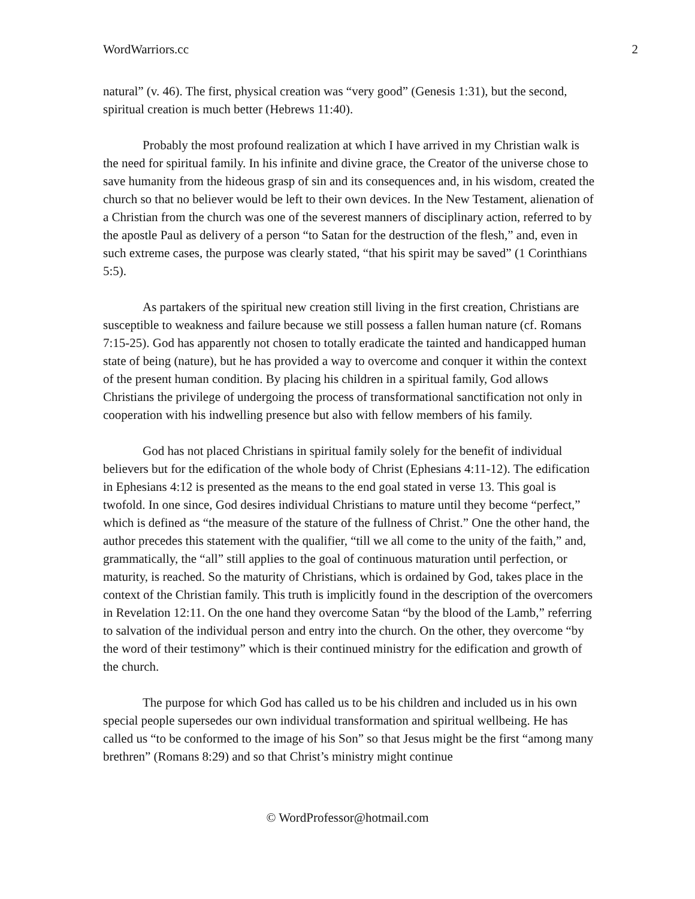WordWarriors.cc 2
natural” (v. 46). The first, physical creation was “very good” (Genesis 1:31), but the second, spiritual creation is much better (Hebrews 11:40).
Probably the most profound realization at which I have arrived in my Christian walk is the need for spiritual family. In his infinite and divine grace, the Creator of the universe chose to save humanity from the hideous grasp of sin and its consequences and, in his wisdom, created the church so that no believer would be left to their own devices. In the New Testament, alienation of a Christian from the church was one of the severest manners of disciplinary action, referred to by the apostle Paul as delivery of a person “to Satan for the destruction of the flesh,” and, even in such extreme cases, the purpose was clearly stated, “that his spirit may be saved” (1 Corinthians 5:5).
As partakers of the spiritual new creation still living in the first creation, Christians are susceptible to weakness and failure because we still possess a fallen human nature (cf. Romans 7:15-25). God has apparently not chosen to totally eradicate the tainted and handicapped human state of being (nature), but he has provided a way to overcome and conquer it within the context of the present human condition. By placing his children in a spiritual family, God allows Christians the privilege of undergoing the process of transformational sanctification not only in cooperation with his indwelling presence but also with fellow members of his family.
God has not placed Christians in spiritual family solely for the benefit of individual believers but for the edification of the whole body of Christ (Ephesians 4:11-12). The edification in Ephesians 4:12 is presented as the means to the end goal stated in verse 13. This goal is twofold. In one since, God desires individual Christians to mature until they become “perfect,” which is defined as “the measure of the stature of the fullness of Christ.” One the other hand, the author precedes this statement with the qualifier, “till we all come to the unity of the faith,” and, grammatically, the “all” still applies to the goal of continuous maturation until perfection, or maturity, is reached. So the maturity of Christians, which is ordained by God, takes place in the context of the Christian family. This truth is implicitly found in the description of the overcomers in Revelation 12:11. On the one hand they overcome Satan “by the blood of the Lamb,” referring to salvation of the individual person and entry into the church. On the other, they overcome “by the word of their testimony” which is their continued ministry for the edification and growth of the church.
The purpose for which God has called us to be his children and included us in his own special people supersedes our own individual transformation and spiritual wellbeing. He has called us “to be conformed to the image of his Son” so that Jesus might be the first “among many brethren” (Romans 8:29) and so that Christ’s ministry might continue
© WordProfessor@hotmail.com